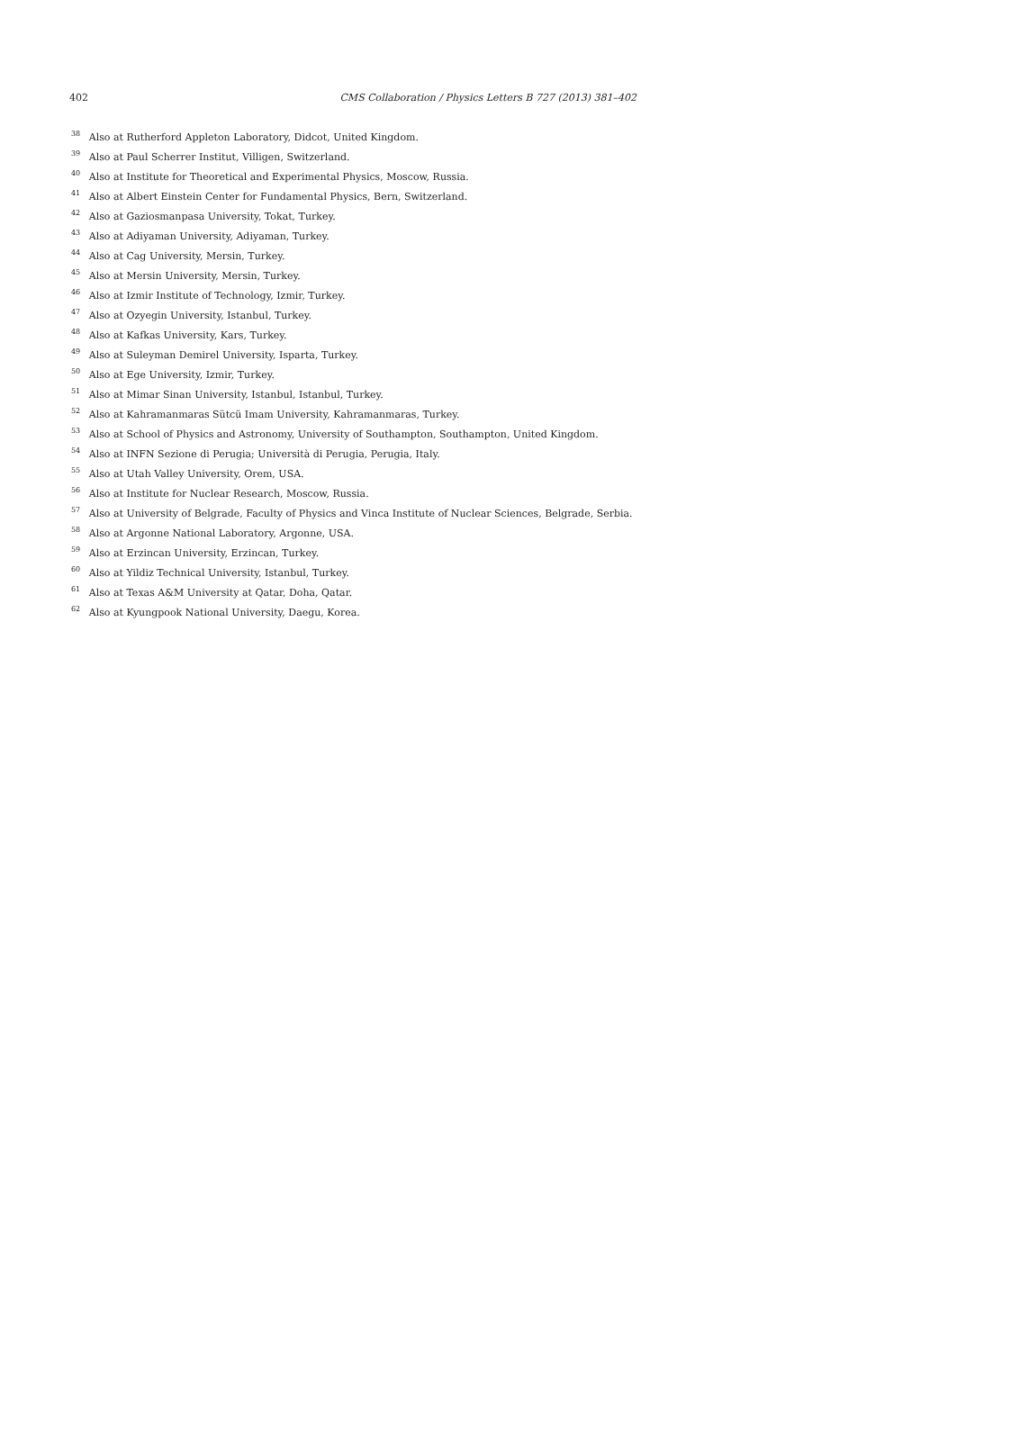402 CMS Collaboration / Physics Letters B 727 (2013) 381–402
<sup>38</sup> Also at Rutherford Appleton Laboratory, Didcot, United Kingdom.
<sup>39</sup> Also at Paul Scherrer Institut, Villigen, Switzerland.
<sup>40</sup> Also at Institute for Theoretical and Experimental Physics, Moscow, Russia.
<sup>41</sup> Also at Albert Einstein Center for Fundamental Physics, Bern, Switzerland.
<sup>42</sup> Also at Gaziosmanpasa University, Tokat, Turkey.
<sup>43</sup> Also at Adiyaman University, Adiyaman, Turkey.
<sup>44</sup> Also at Cag University, Mersin, Turkey.
<sup>45</sup> Also at Mersin University, Mersin, Turkey.
<sup>46</sup> Also at Izmir Institute of Technology, Izmir, Turkey.
<sup>47</sup> Also at Ozyegin University, Istanbul, Turkey.
<sup>48</sup> Also at Kafkas University, Kars, Turkey.
<sup>49</sup> Also at Suleyman Demirel University, Isparta, Turkey.
<sup>50</sup> Also at Ege University, Izmir, Turkey.
<sup>51</sup> Also at Mimar Sinan University, Istanbul, Istanbul, Turkey.
<sup>52</sup> Also at Kahramanmaras Sütcü Imam University, Kahramanmaras, Turkey.
<sup>53</sup> Also at School of Physics and Astronomy, University of Southampton, Southampton, United Kingdom.
<sup>54</sup> Also at INFN Sezione di Perugia; Università di Perugia, Perugia, Italy.
<sup>55</sup> Also at Utah Valley University, Orem, USA.
<sup>56</sup> Also at Institute for Nuclear Research, Moscow, Russia.
<sup>57</sup> Also at University of Belgrade, Faculty of Physics and Vinca Institute of Nuclear Sciences, Belgrade, Serbia.
<sup>58</sup> Also at Argonne National Laboratory, Argonne, USA.
<sup>59</sup> Also at Erzincan University, Erzincan, Turkey.
<sup>60</sup> Also at Yildiz Technical University, Istanbul, Turkey.
<sup>61</sup> Also at Texas A&M University at Qatar, Doha, Qatar.
<sup>62</sup> Also at Kyungpook National University, Daegu, Korea.